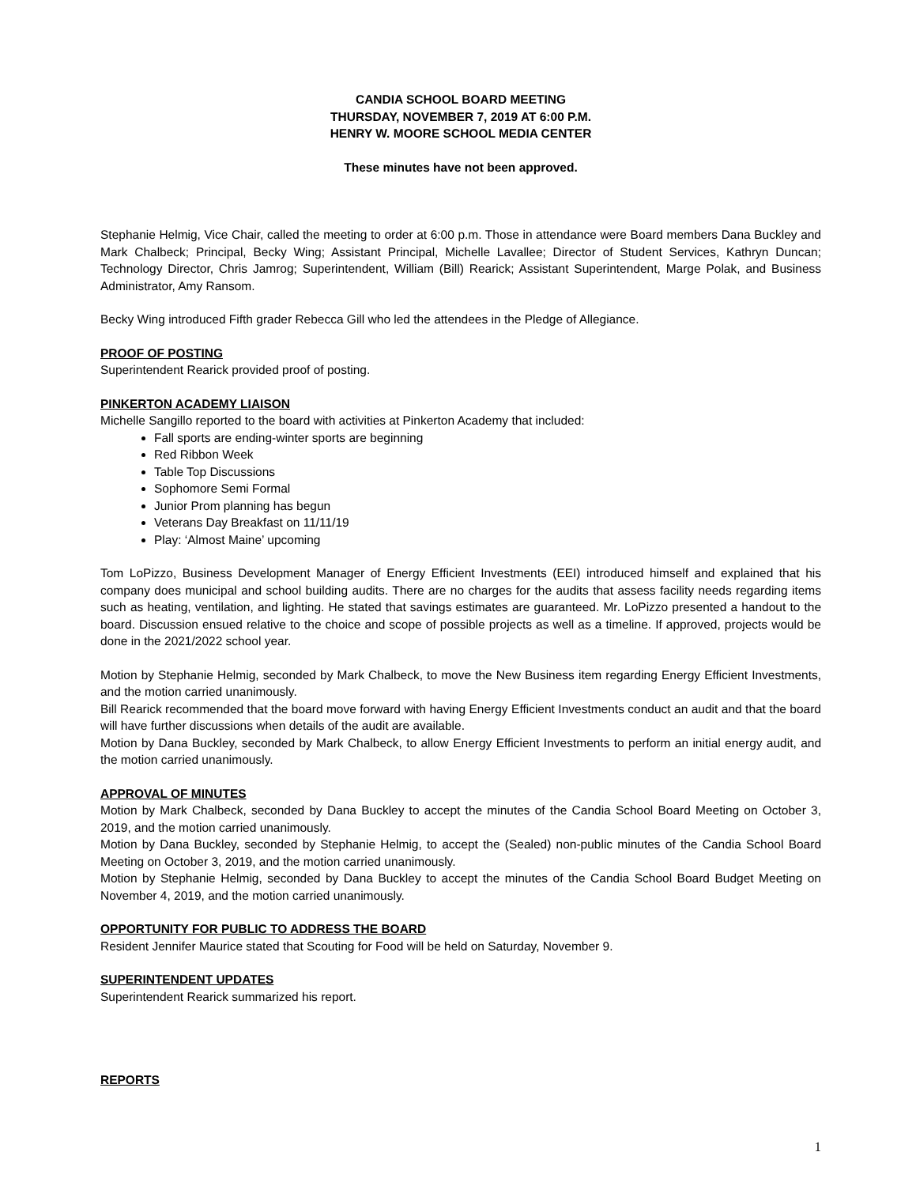CANDIA SCHOOL BOARD MEETING
THURSDAY, NOVEMBER 7, 2019 AT 6:00 P.M.
HENRY W. MOORE SCHOOL MEDIA CENTER
These minutes have not been approved.
Stephanie Helmig, Vice Chair, called the meeting to order at 6:00 p.m. Those in attendance were Board members Dana Buckley and Mark Chalbeck; Principal, Becky Wing; Assistant Principal, Michelle Lavallee; Director of Student Services, Kathryn Duncan; Technology Director, Chris Jamrog; Superintendent, William (Bill) Rearick; Assistant Superintendent, Marge Polak, and Business Administrator, Amy Ransom.
Becky Wing introduced Fifth grader Rebecca Gill who led the attendees in the Pledge of Allegiance.
PROOF OF POSTING
Superintendent Rearick provided proof of posting.
PINKERTON ACADEMY LIAISON
Michelle Sangillo reported to the board with activities at Pinkerton Academy that included:
Fall sports are ending-winter sports are beginning
Red Ribbon Week
Table Top Discussions
Sophomore Semi Formal
Junior Prom planning has begun
Veterans Day Breakfast on 11/11/19
Play: ‘Almost Maine’ upcoming
Tom LoPizzo, Business Development Manager of Energy Efficient Investments (EEI) introduced himself and explained that his company does municipal and school building audits. There are no charges for the audits that assess facility needs regarding items such as heating, ventilation, and lighting. He stated that savings estimates are guaranteed. Mr. LoPizzo presented a handout to the board. Discussion ensued relative to the choice and scope of possible projects as well as a timeline. If approved, projects would be done in the 2021/2022 school year.
Motion by Stephanie Helmig, seconded by Mark Chalbeck, to move the New Business item regarding Energy Efficient Investments, and the motion carried unanimously.
Bill Rearick recommended that the board move forward with having Energy Efficient Investments conduct an audit and that the board will have further discussions when details of the audit are available.
Motion by Dana Buckley, seconded by Mark Chalbeck, to allow Energy Efficient Investments to perform an initial energy audit, and the motion carried unanimously.
APPROVAL OF MINUTES
Motion by Mark Chalbeck, seconded by Dana Buckley to accept the minutes of the Candia School Board Meeting on October 3, 2019, and the motion carried unanimously.
Motion by Dana Buckley, seconded by Stephanie Helmig, to accept the (Sealed) non-public minutes of the Candia School Board Meeting on October 3, 2019, and the motion carried unanimously.
Motion by Stephanie Helmig, seconded by Dana Buckley to accept the minutes of the Candia School Board Budget Meeting on November 4, 2019, and the motion carried unanimously.
OPPORTUNITY FOR PUBLIC TO ADDRESS THE BOARD
Resident Jennifer Maurice stated that Scouting for Food will be held on Saturday, November 9.
SUPERINTENDENT UPDATES
Superintendent Rearick summarized his report.
REPORTS
1